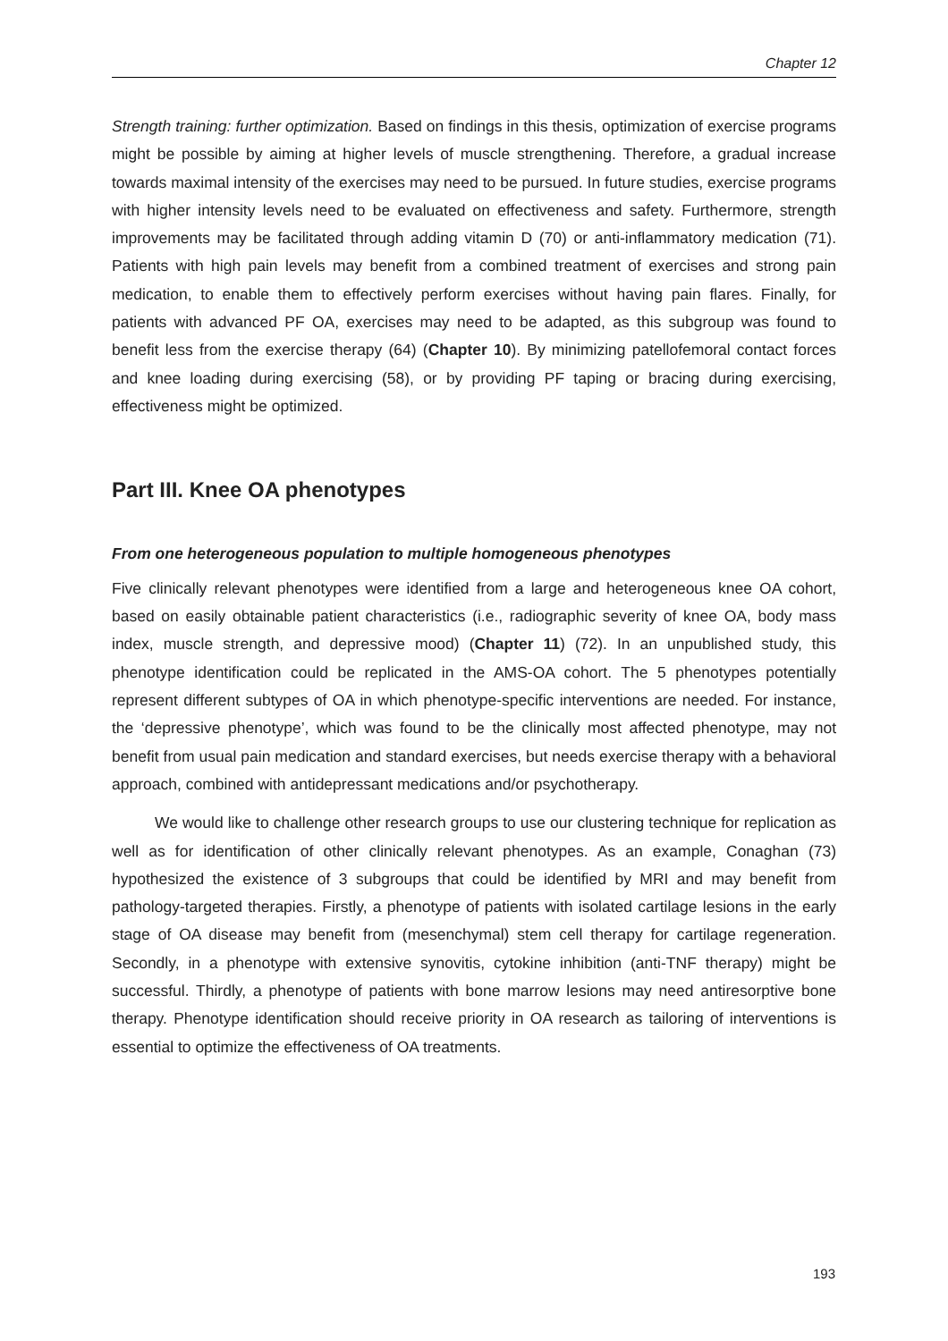Chapter 12
Strength training: further optimization. Based on findings in this thesis, optimization of exercise programs might be possible by aiming at higher levels of muscle strengthening. Therefore, a gradual increase towards maximal intensity of the exercises may need to be pursued. In future studies, exercise programs with higher intensity levels need to be evaluated on effectiveness and safety. Furthermore, strength improvements may be facilitated through adding vitamin D (70) or anti-inflammatory medication (71). Patients with high pain levels may benefit from a combined treatment of exercises and strong pain medication, to enable them to effectively perform exercises without having pain flares. Finally, for patients with advanced PF OA, exercises may need to be adapted, as this subgroup was found to benefit less from the exercise therapy (64) (Chapter 10). By minimizing patellofemoral contact forces and knee loading during exercising (58), or by providing PF taping or bracing during exercising, effectiveness might be optimized.
Part III. Knee OA phenotypes
From one heterogeneous population to multiple homogeneous phenotypes
Five clinically relevant phenotypes were identified from a large and heterogeneous knee OA cohort, based on easily obtainable patient characteristics (i.e., radiographic severity of knee OA, body mass index, muscle strength, and depressive mood) (Chapter 11) (72). In an unpublished study, this phenotype identification could be replicated in the AMS-OA cohort. The 5 phenotypes potentially represent different subtypes of OA in which phenotype-specific interventions are needed. For instance, the ‘depressive phenotype’, which was found to be the clinically most affected phenotype, may not benefit from usual pain medication and standard exercises, but needs exercise therapy with a behavioral approach, combined with antidepressant medications and/or psychotherapy.
We would like to challenge other research groups to use our clustering technique for replication as well as for identification of other clinically relevant phenotypes. As an example, Conaghan (73) hypothesized the existence of 3 subgroups that could be identified by MRI and may benefit from pathology-targeted therapies. Firstly, a phenotype of patients with isolated cartilage lesions in the early stage of OA disease may benefit from (mesenchymal) stem cell therapy for cartilage regeneration. Secondly, in a phenotype with extensive synovitis, cytokine inhibition (anti-TNF therapy) might be successful. Thirdly, a phenotype of patients with bone marrow lesions may need antiresorptive bone therapy. Phenotype identification should receive priority in OA research as tailoring of interventions is essential to optimize the effectiveness of OA treatments.
193